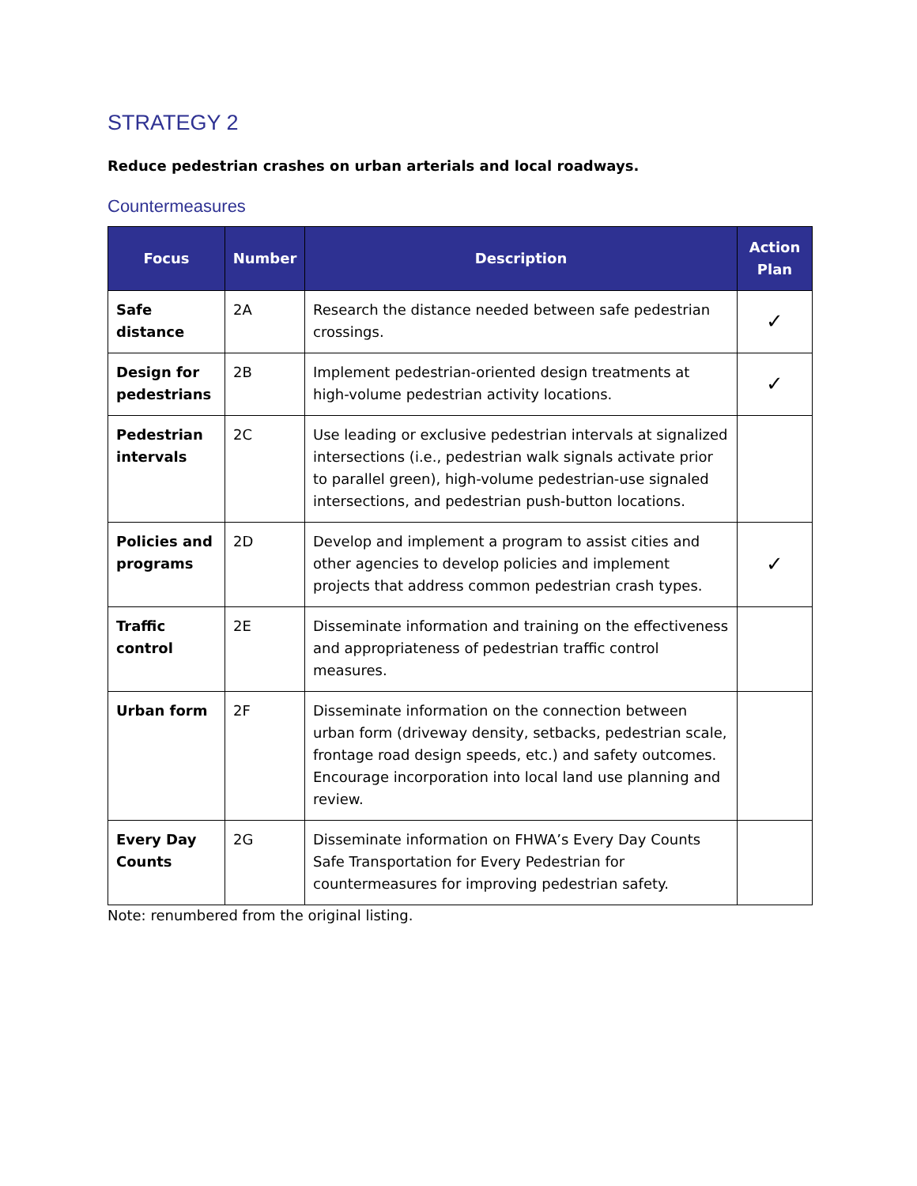STRATEGY 2
Reduce pedestrian crashes on urban arterials and local roadways.
Countermeasures
| Focus | Number | Description | Action Plan |
| --- | --- | --- | --- |
| Safe distance | 2A | Research the distance needed between safe pedestrian crossings. | ✓ |
| Design for pedestrians | 2B | Implement pedestrian-oriented design treatments at high-volume pedestrian activity locations. | ✓ |
| Pedestrian intervals | 2C | Use leading or exclusive pedestrian intervals at signalized intersections (i.e., pedestrian walk signals activate prior to parallel green), high-volume pedestrian-use signaled intersections, and pedestrian push-button locations. | |
| Policies and programs | 2D | Develop and implement a program to assist cities and other agencies to develop policies and implement projects that address common pedestrian crash types. | ✓ |
| Traffic control | 2E | Disseminate information and training on the effectiveness and appropriateness of pedestrian traffic control measures. | |
| Urban form | 2F | Disseminate information on the connection between urban form (driveway density, setbacks, pedestrian scale, frontage road design speeds, etc.) and safety outcomes. Encourage incorporation into local land use planning and review. | |
| Every Day Counts | 2G | Disseminate information on FHWA’s Every Day Counts Safe Transportation for Every Pedestrian for countermeasures for improving pedestrian safety. | |
Note: renumbered from the original listing.